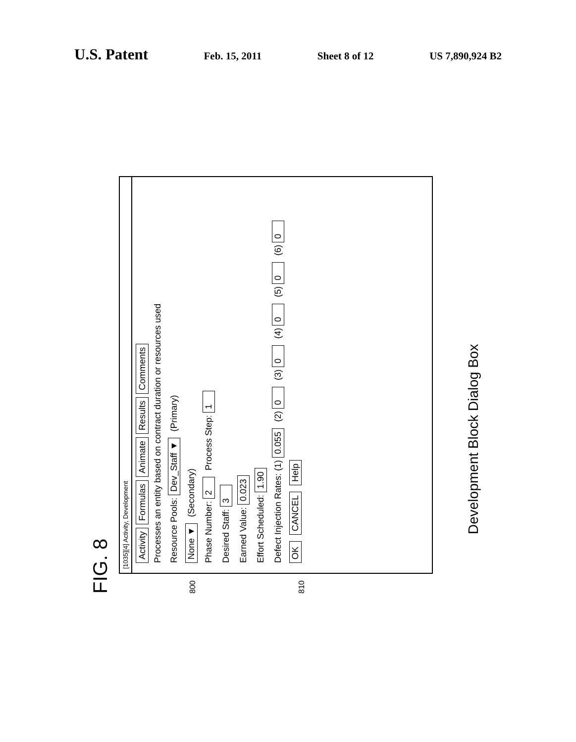U.S. Patent Feb. 15, 2011 Sheet 8 of 12 US 7,890,924 B2
FIG. 8
800
810
[1035][4] Activity, Development
Activity Formulas Animate Results Comments
Processes an entity based on contract duration or resources used
Resource Pools: Dev_Staff ▼ (Primary)
None ▼ (Secondary)
Phase Number: 2 Process Step: 1
Desired Staff: 3
Earned Value: 0.023
Effort Scheduled: 1.90
Defect Injection Rates: (1) 0.055 (2) 0 (3) 0 (4) 0 (5) 0 (6) 0
OK CANCEL Help
Development Block Dialog Box